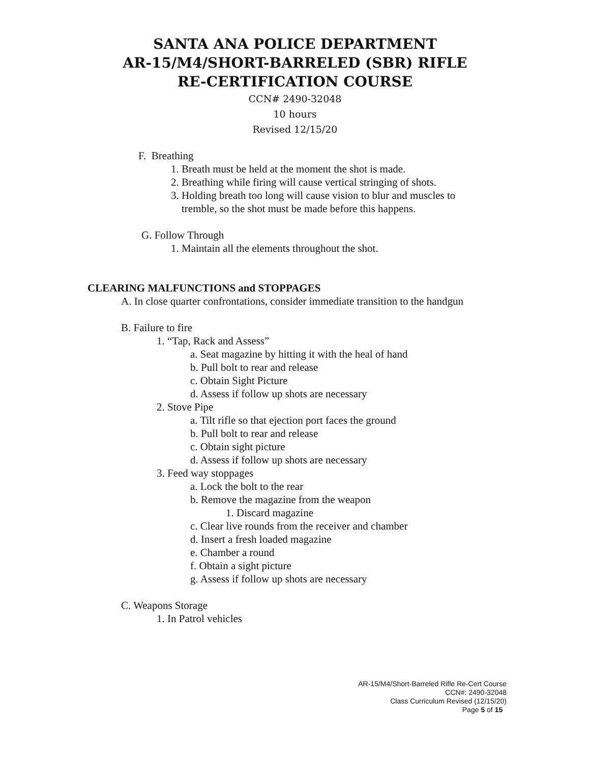SANTA ANA POLICE DEPARTMENT
AR-15/M4/SHORT-BARRELED (SBR) RIFLE
RE-CERTIFICATION COURSE
CCN# 2490-32048
10 hours
Revised 12/15/20
F. Breathing
1. Breath must be held at the moment the shot is made.
2. Breathing while firing will cause vertical stringing of shots.
3. Holding breath too long will cause vision to blur and muscles to
tremble, so the shot must be made before this happens.
G. Follow Through
1. Maintain all the elements throughout the shot.
CLEARING MALFUNCTIONS and STOPPAGES
A. In close quarter confrontations, consider immediate transition to the handgun
B. Failure to fire
1. “Tap, Rack and Assess”
a. Seat magazine by hitting it with the heal of hand
b. Pull bolt to rear and release
c. Obtain Sight Picture
d. Assess if follow up shots are necessary
2. Stove Pipe
a. Tilt rifle so that ejection port faces the ground
b. Pull bolt to rear and release
c. Obtain sight picture
d. Assess if follow up shots are necessary
3. Feed way stoppages
a. Lock the bolt to the rear
b. Remove the magazine from the weapon
1. Discard magazine
c. Clear live rounds from the receiver and chamber
d. Insert a fresh loaded magazine
e. Chamber a round
f. Obtain a sight picture
g. Assess if follow up shots are necessary
C. Weapons Storage
1. In Patrol vehicles
AR-15/M4/Short-Barreled Rifle Re-Cert Course
CCN#: 2490-32048
Class Curriculum Revised (12/15/20)
Page 5 of 15